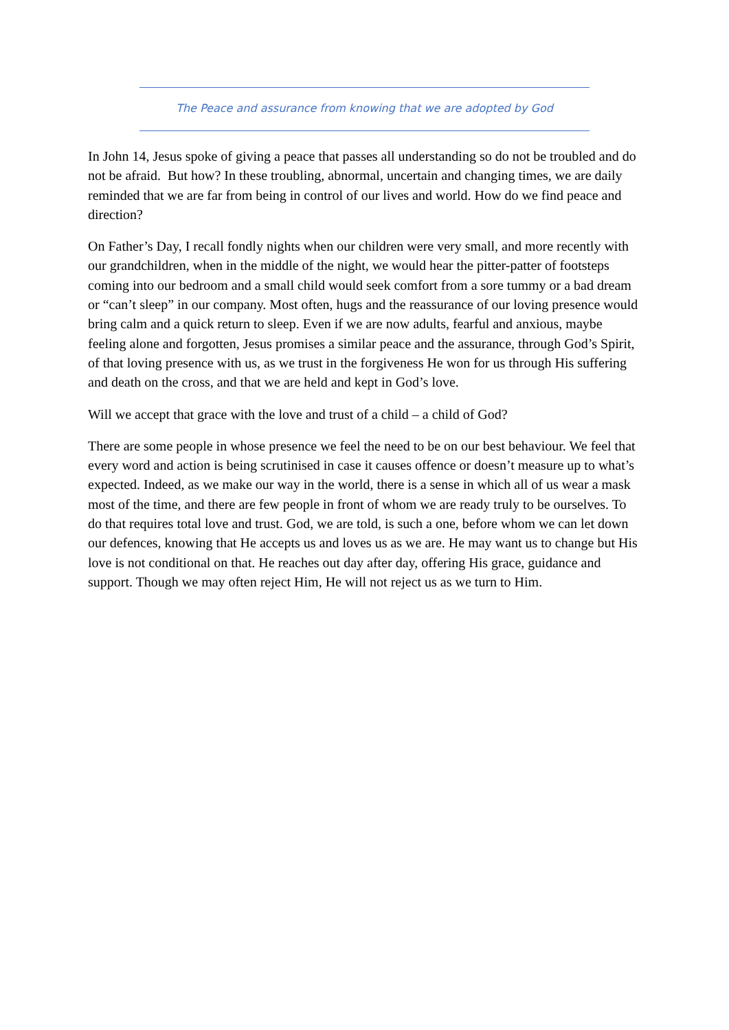The Peace and assurance from knowing that we are adopted by God
In John 14, Jesus spoke of giving a peace that passes all understanding so do not be troubled and do not be afraid. But how? In these troubling, abnormal, uncertain and changing times, we are daily reminded that we are far from being in control of our lives and world. How do we find peace and direction?
On Father’s Day, I recall fondly nights when our children were very small, and more recently with our grandchildren, when in the middle of the night, we would hear the pitter-patter of footsteps coming into our bedroom and a small child would seek comfort from a sore tummy or a bad dream or “can’t sleep” in our company. Most often, hugs and the reassurance of our loving presence would bring calm and a quick return to sleep. Even if we are now adults, fearful and anxious, maybe feeling alone and forgotten, Jesus promises a similar peace and the assurance, through God’s Spirit, of that loving presence with us, as we trust in the forgiveness He won for us through His suffering and death on the cross, and that we are held and kept in God’s love.
Will we accept that grace with the love and trust of a child – a child of God?
There are some people in whose presence we feel the need to be on our best behaviour. We feel that every word and action is being scrutinised in case it causes offence or doesn’t measure up to what’s expected. Indeed, as we make our way in the world, there is a sense in which all of us wear a mask most of the time, and there are few people in front of whom we are ready truly to be ourselves. To do that requires total love and trust. God, we are told, is such a one, before whom we can let down our defences, knowing that He accepts us and loves us as we are. He may want us to change but His love is not conditional on that. He reaches out day after day, offering His grace, guidance and support. Though we may often reject Him, He will not reject us as we turn to Him.